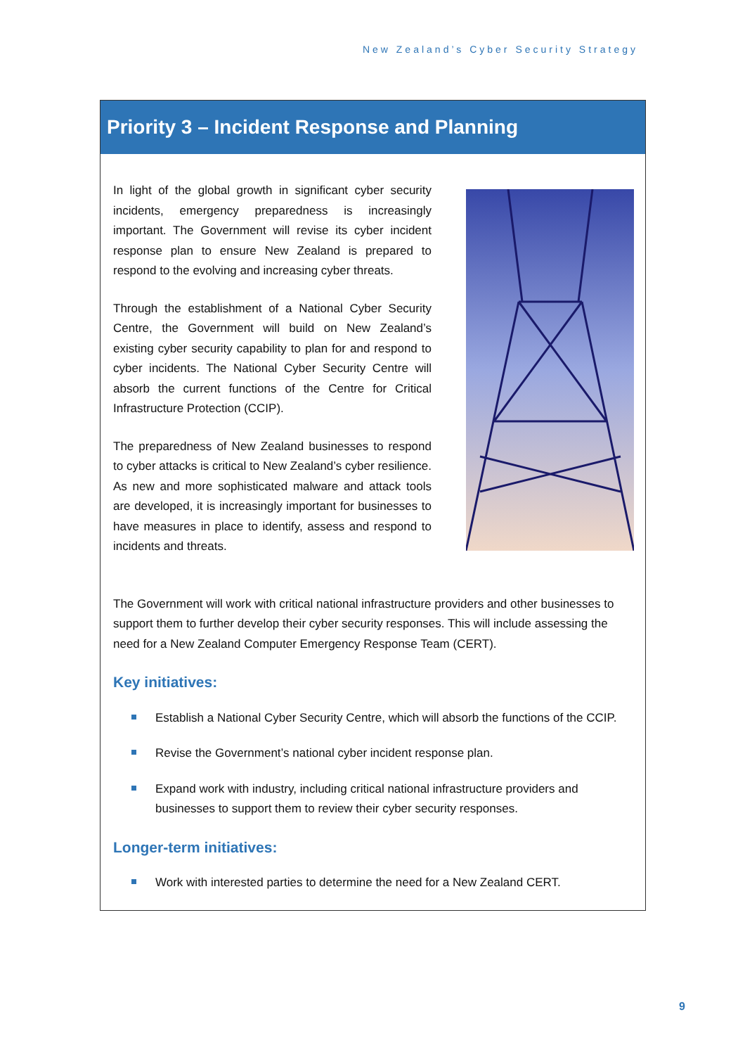New Zealand’s Cyber Security Strategy
Priority 3 – Incident Response and Planning
In light of the global growth in significant cyber security incidents, emergency preparedness is increasingly important. The Government will revise its cyber incident response plan to ensure New Zealand is prepared to respond to the evolving and increasing cyber threats.
Through the establishment of a National Cyber Security Centre, the Government will build on New Zealand’s existing cyber security capability to plan for and respond to cyber incidents. The National Cyber Security Centre will absorb the current functions of the Centre for Critical Infrastructure Protection (CCIP).
The preparedness of New Zealand businesses to respond to cyber attacks is critical to New Zealand’s cyber resilience. As new and more sophisticated malware and attack tools are developed, it is increasingly important for businesses to have measures in place to identify, assess and respond to incidents and threats.
The Government will work with critical national infrastructure providers and other businesses to support them to further develop their cyber security responses. This will include assessing the need for a New Zealand Computer Emergency Response Team (CERT).
Key initiatives:
Establish a National Cyber Security Centre, which will absorb the functions of the CCIP.
Revise the Government’s national cyber incident response plan.
Expand work with industry, including critical national infrastructure providers and businesses to support them to review their cyber security responses.
Longer-term initiatives:
Work with interested parties to determine the need for a New Zealand CERT.
9